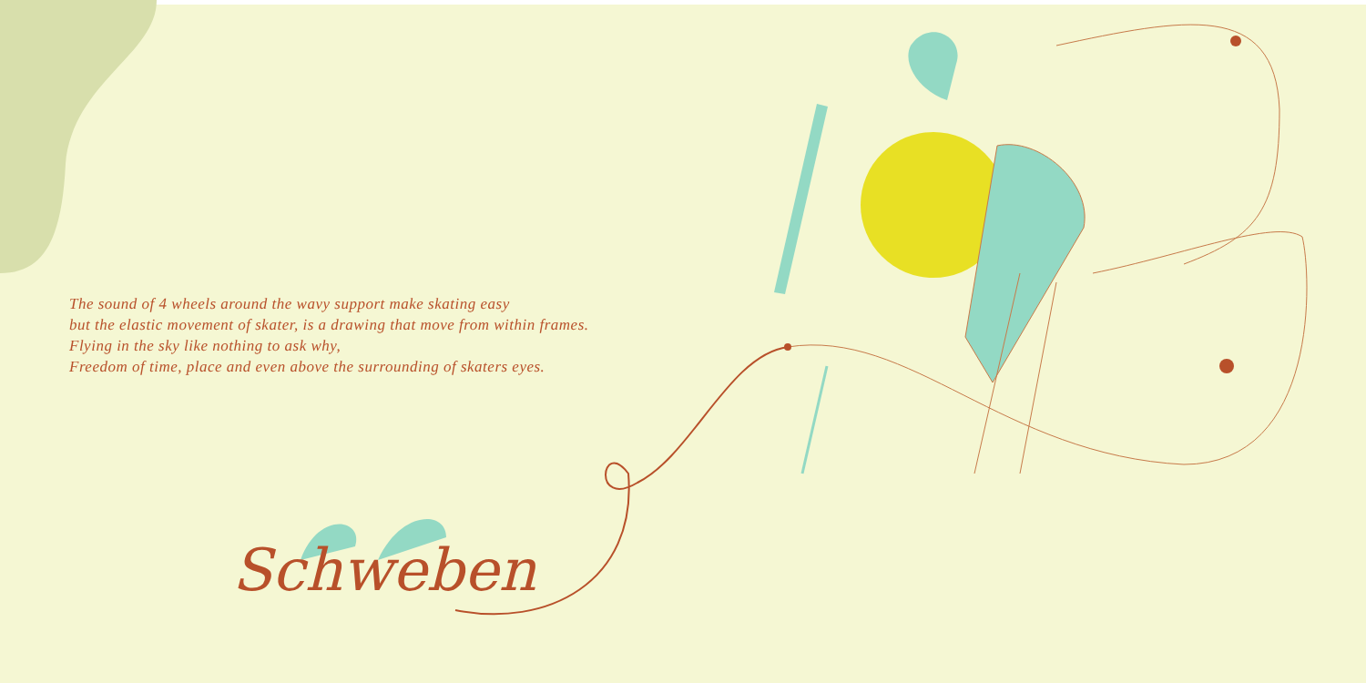The sound of 4 wheels around the wavy support make skating easy
but the elastic movement of skater, is a drawing that move from within frames.
Flying in the sky like nothing to ask why,
Freedom of time, place and even above the surrounding of skaters eyes.
Schweben